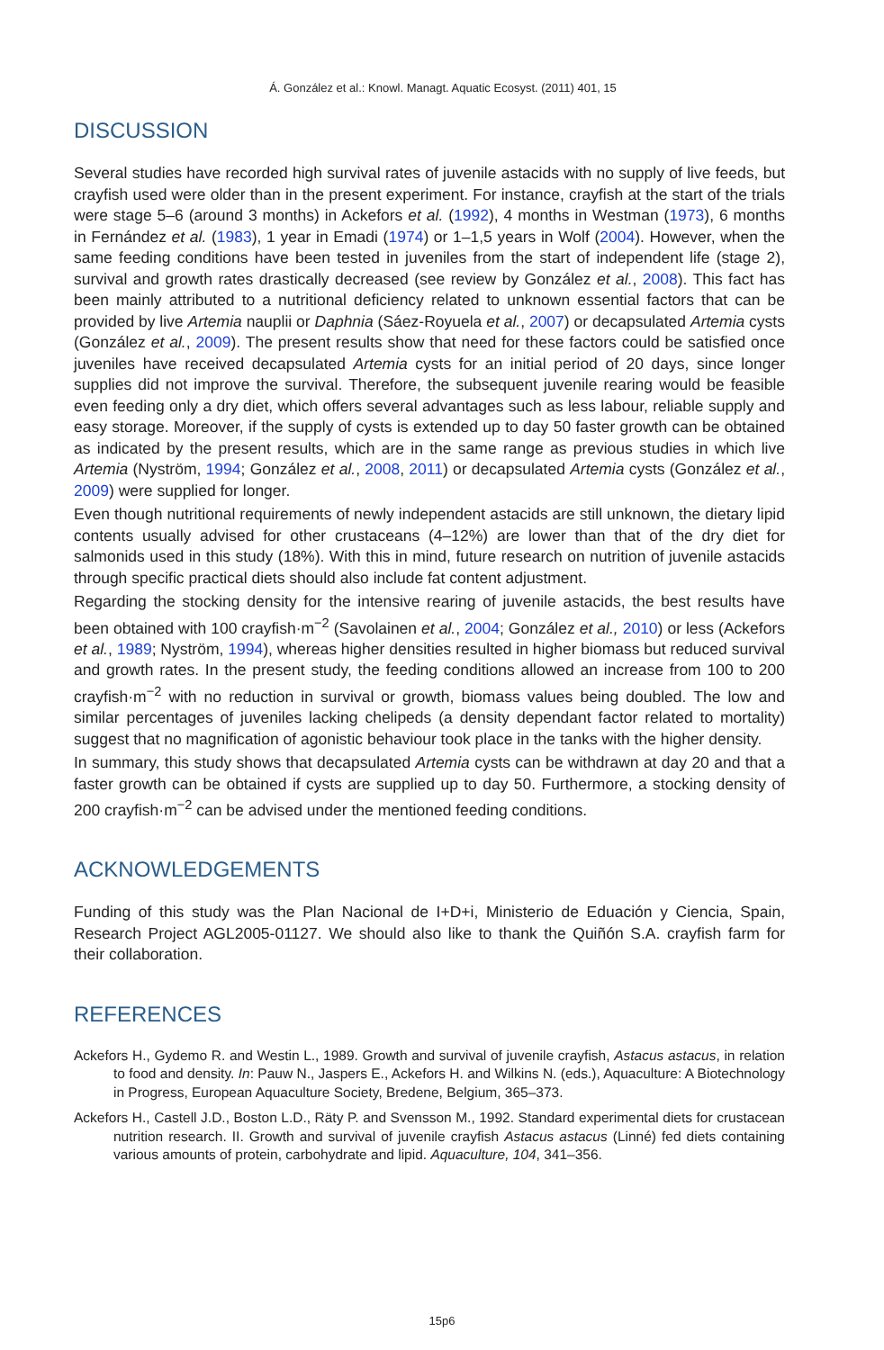Á. González et al.: Knowl. Managt. Aquatic Ecosyst. (2011) 401, 15
DISCUSSION
Several studies have recorded high survival rates of juvenile astacids with no supply of live feeds, but crayfish used were older than in the present experiment. For instance, crayfish at the start of the trials were stage 5–6 (around 3 months) in Ackefors et al. (1992), 4 months in Westman (1973), 6 months in Fernández et al. (1983), 1 year in Emadi (1974) or 1–1,5 years in Wolf (2004). However, when the same feeding conditions have been tested in juveniles from the start of independent life (stage 2), survival and growth rates drastically decreased (see review by González et al., 2008). This fact has been mainly attributed to a nutritional deficiency related to unknown essential factors that can be provided by live Artemia nauplii or Daphnia (Sáez-Royuela et al., 2007) or decapsulated Artemia cysts (González et al., 2009). The present results show that need for these factors could be satisfied once juveniles have received decapsulated Artemia cysts for an initial period of 20 days, since longer supplies did not improve the survival. Therefore, the subsequent juvenile rearing would be feasible even feeding only a dry diet, which offers several advantages such as less labour, reliable supply and easy storage. Moreover, if the supply of cysts is extended up to day 50 faster growth can be obtained as indicated by the present results, which are in the same range as previous studies in which live Artemia (Nyström, 1994; González et al., 2008, 2011) or decapsulated Artemia cysts (González et al., 2009) were supplied for longer.
Even though nutritional requirements of newly independent astacids are still unknown, the dietary lipid contents usually advised for other crustaceans (4–12%) are lower than that of the dry diet for salmonids used in this study (18%). With this in mind, future research on nutrition of juvenile astacids through specific practical diets should also include fat content adjustment.
Regarding the stocking density for the intensive rearing of juvenile astacids, the best results have been obtained with 100 crayfish·m<sup>−2</sup> (Savolainen et al., 2004; González et al., 2010) or less (Ackefors et al., 1989; Nyström, 1994), whereas higher densities resulted in higher biomass but reduced survival and growth rates. In the present study, the feeding conditions allowed an increase from 100 to 200 crayfish·m<sup>−2</sup> with no reduction in survival or growth, biomass values being doubled. The low and similar percentages of juveniles lacking chelipeds (a density dependant factor related to mortality) suggest that no magnification of agonistic behaviour took place in the tanks with the higher density.
In summary, this study shows that decapsulated Artemia cysts can be withdrawn at day 20 and that a faster growth can be obtained if cysts are supplied up to day 50. Furthermore, a stocking density of 200 crayfish·m<sup>−2</sup> can be advised under the mentioned feeding conditions.
ACKNOWLEDGEMENTS
Funding of this study was the Plan Nacional de I+D+i, Ministerio de Eduación y Ciencia, Spain, Research Project AGL2005-01127. We should also like to thank the Quiñón S.A. crayfish farm for their collaboration.
REFERENCES
Ackefors H., Gydemo R. and Westin L., 1989. Growth and survival of juvenile crayfish, Astacus astacus, in relation to food and density. In: Pauw N., Jaspers E., Ackefors H. and Wilkins N. (eds.), Aquaculture: A Biotechnology in Progress, European Aquaculture Society, Bredene, Belgium, 365–373.
Ackefors H., Castell J.D., Boston L.D., Räty P. and Svensson M., 1992. Standard experimental diets for crustacean nutrition research. II. Growth and survival of juvenile crayfish Astacus astacus (Linné) fed diets containing various amounts of protein, carbohydrate and lipid. Aquaculture, 104, 341–356.
15p6